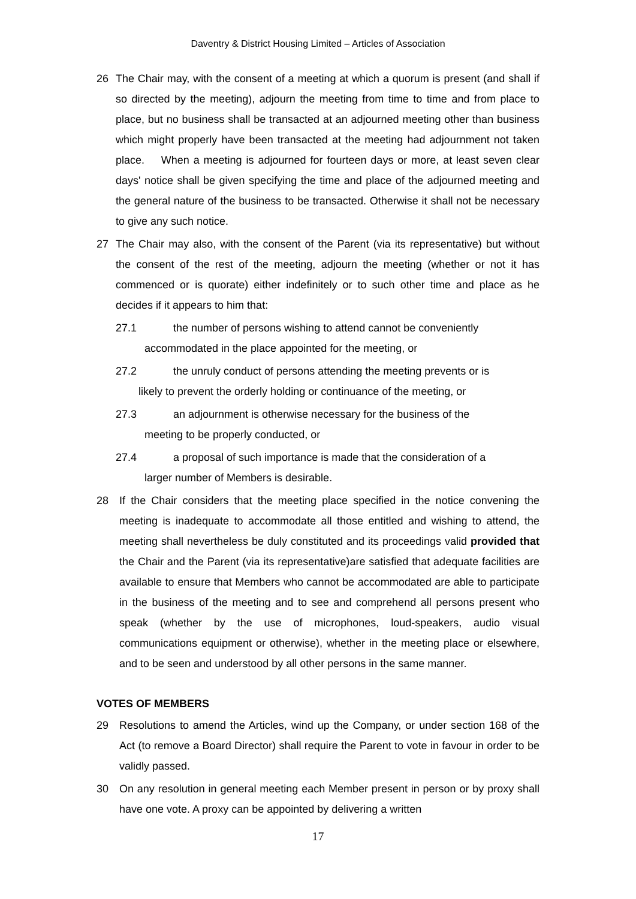Daventry & District Housing Limited – Articles of Association
26 The Chair may, with the consent of a meeting at which a quorum is present (and shall if so directed by the meeting), adjourn the meeting from time to time and from place to place, but no business shall be transacted at an adjourned meeting other than business which might properly have been transacted at the meeting had adjournment not taken place. When a meeting is adjourned for fourteen days or more, at least seven clear days' notice shall be given specifying the time and place of the adjourned meeting and the general nature of the business to be transacted. Otherwise it shall not be necessary to give any such notice.
27 The Chair may also, with the consent of the Parent (via its representative) but without the consent of the rest of the meeting, adjourn the meeting (whether or not it has commenced or is quorate) either indefinitely or to such other time and place as he decides if it appears to him that:
27.1 the number of persons wishing to attend cannot be conveniently
accommodated in the place appointed for the meeting, or
27.2 the unruly conduct of persons attending the meeting prevents or is
likely to prevent the orderly holding or continuance of the meeting, or
27.3 an adjournment is otherwise necessary for the business of the
meeting to be properly conducted, or
27.4 a proposal of such importance is made that the consideration of a
larger number of Members is desirable.
28 If the Chair considers that the meeting place specified in the notice convening the meeting is inadequate to accommodate all those entitled and wishing to attend, the meeting shall nevertheless be duly constituted and its proceedings valid provided that the Chair and the Parent (via its representative)are satisfied that adequate facilities are available to ensure that Members who cannot be accommodated are able to participate in the business of the meeting and to see and comprehend all persons present who speak (whether by the use of microphones, loud-speakers, audio visual communications equipment or otherwise), whether in the meeting place or elsewhere, and to be seen and understood by all other persons in the same manner.
VOTES OF MEMBERS
29 Resolutions to amend the Articles, wind up the Company, or under section 168 of the Act (to remove a Board Director) shall require the Parent to vote in favour in order to be validly passed.
30 On any resolution in general meeting each Member present in person or by proxy shall have one vote. A proxy can be appointed by delivering a written
17